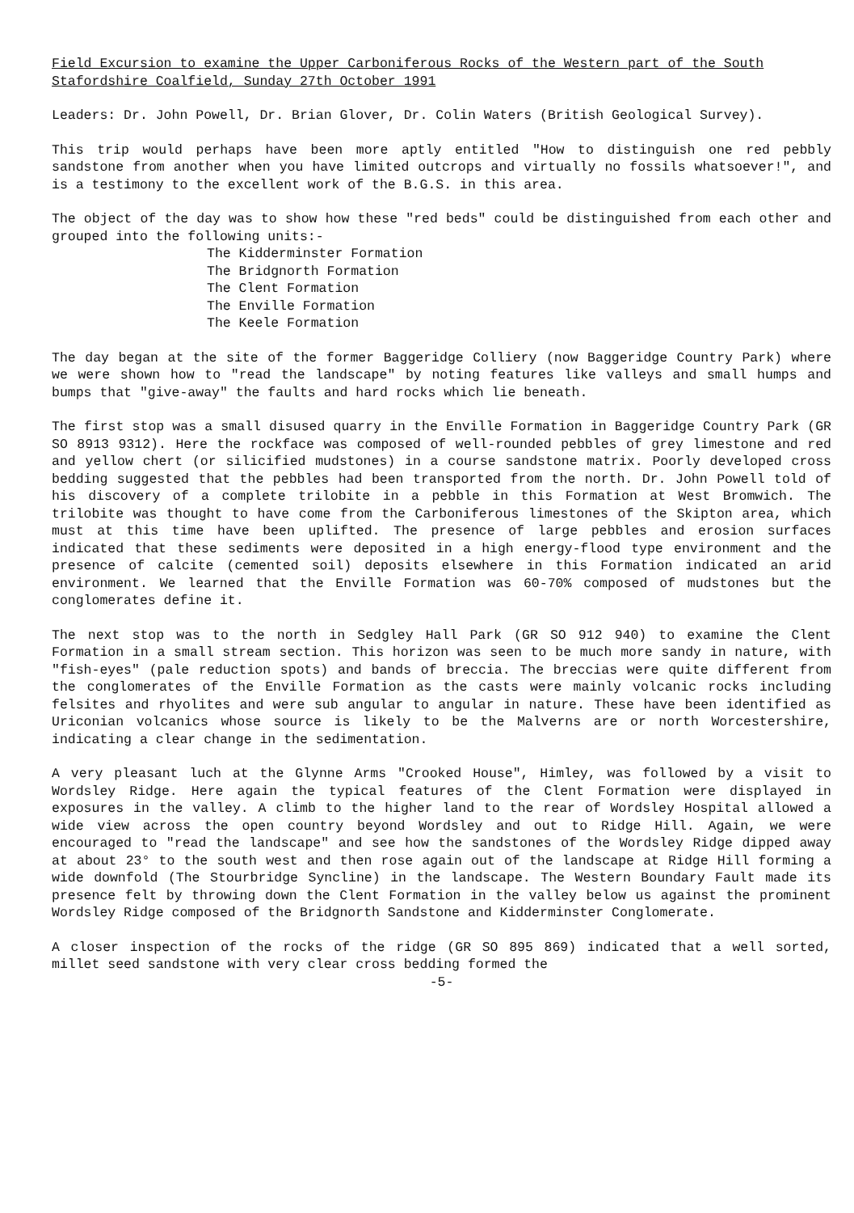Field Excursion to examine the Upper Carboniferous Rocks of the Western part of the South Stafordshire Coalfield, Sunday 27th October 1991
Leaders: Dr. John Powell, Dr. Brian Glover, Dr. Colin Waters (British Geological Survey).
This trip would perhaps have been more aptly entitled "How to distinguish one red pebbly sandstone from another when you have limited outcrops and virtually no fossils whatsoever!", and is a testimony to the excellent work of the B.G.S. in this area.
The object of the day was to show how these "red beds" could be distinguished from each other and grouped into the following units:-
The Kidderminster Formation
The Bridgnorth Formation
The Clent Formation
The Enville Formation
The Keele Formation
The day began at the site of the former Baggeridge Colliery (now Baggeridge Country Park) where we were shown how to "read the landscape" by noting features like valleys and small humps and bumps that "give-away" the faults and hard rocks which lie beneath.
The first stop was a small disused quarry in the Enville Formation in Baggeridge Country Park (GR SO 8913 9312). Here the rockface was composed of well-rounded pebbles of grey limestone and red and yellow chert (or silicified mudstones) in a course sandstone matrix. Poorly developed cross bedding suggested that the pebbles had been transported from the north. Dr. John Powell told of his discovery of a complete trilobite in a pebble in this Formation at West Bromwich. The trilobite was thought to have come from the Carboniferous limestones of the Skipton area, which must at this time have been uplifted. The presence of large pebbles and erosion surfaces indicated that these sediments were deposited in a high energy-flood type environment and the presence of calcite (cemented soil) deposits elsewhere in this Formation indicated an arid environment. We learned that the Enville Formation was 60-70% composed of mudstones but the conglomerates define it.
The next stop was to the north in Sedgley Hall Park (GR SO 912 940) to examine the Clent Formation in a small stream section. This horizon was seen to be much more sandy in nature, with "fish-eyes" (pale reduction spots) and bands of breccia. The breccias were quite different from the conglomerates of the Enville Formation as the casts were mainly volcanic rocks including felsites and rhyolites and were sub angular to angular in nature. These have been identified as Uriconian volcanics whose source is likely to be the Malverns are or north Worcestershire, indicating a clear change in the sedimentation.
A very pleasant luch at the Glynne Arms "Crooked House", Himley, was followed by a visit to Wordsley Ridge. Here again the typical features of the Clent Formation were displayed in exposures in the valley. A climb to the higher land to the rear of Wordsley Hospital allowed a wide view across the open country beyond Wordsley and out to Ridge Hill. Again, we were encouraged to "read the landscape" and see how the sandstones of the Wordsley Ridge dipped away at about 23° to the south west and then rose again out of the landscape at Ridge Hill forming a wide downfold (The Stourbridge Syncline) in the landscape. The Western Boundary Fault made its presence felt by throwing down the Clent Formation in the valley below us against the prominent Wordsley Ridge composed of the Bridgnorth Sandstone and Kidderminster Conglomerate.
A closer inspection of the rocks of the ridge (GR SO 895 869) indicated that a well sorted, millet seed sandstone with very clear cross bedding formed the
-5-